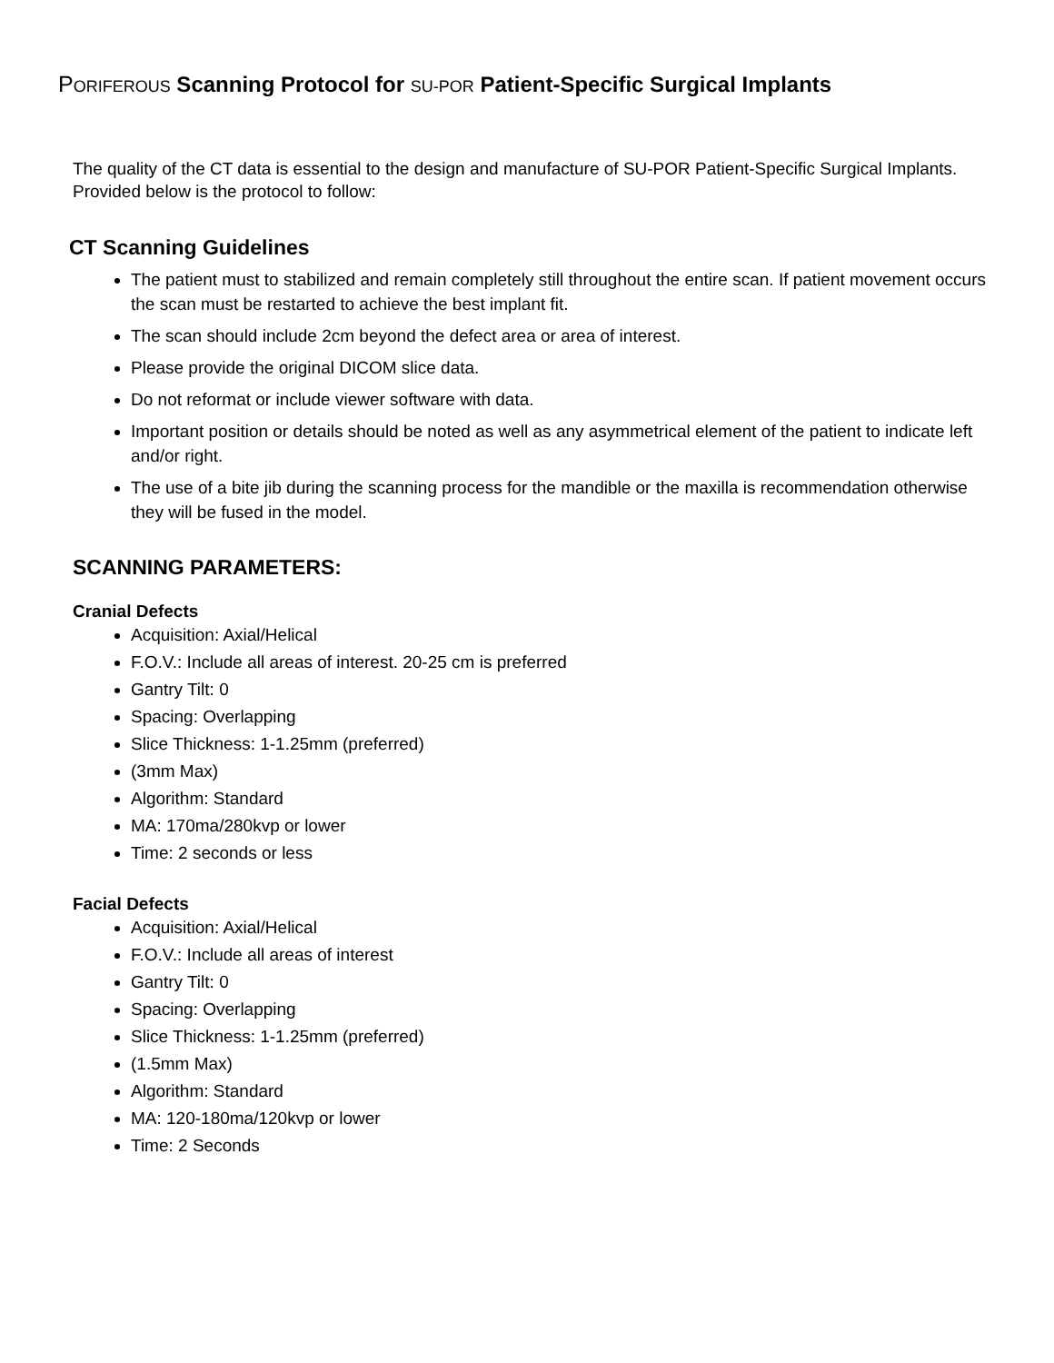PORIFEROUS Scanning Protocol for SU-POR Patient-Specific Surgical Implants
The quality of the CT data is essential to the design and manufacture of SU-POR Patient-Specific Surgical Implants. Provided below is the protocol to follow:
CT Scanning Guidelines
The patient must to stabilized and remain completely still throughout the entire scan. If patient movement occurs the scan must be restarted to achieve the best implant fit.
The scan should include 2cm beyond the defect area or area of interest.
Please provide the original DICOM slice data.
Do not reformat or include viewer software with data.
Important position or details should be noted as well as any asymmetrical element of the patient to indicate left and/or right.
The use of a bite jib during the scanning process for the mandible or the maxilla is recommendation otherwise they will be fused in the model.
SCANNING PARAMETERS:
Cranial Defects
Acquisition: Axial/Helical
F.O.V.: Include all areas of interest. 20-25 cm is preferred
Gantry Tilt: 0
Spacing: Overlapping
Slice Thickness: 1-1.25mm (preferred)
(3mm Max)
Algorithm: Standard
MA: 170ma/280kvp or lower
Time: 2 seconds or less
Facial Defects
Acquisition: Axial/Helical
F.O.V.: Include all areas of interest
Gantry Tilt: 0
Spacing: Overlapping
Slice Thickness: 1-1.25mm (preferred)
(1.5mm Max)
Algorithm: Standard
MA: 120-180ma/120kvp or lower
Time: 2 Seconds